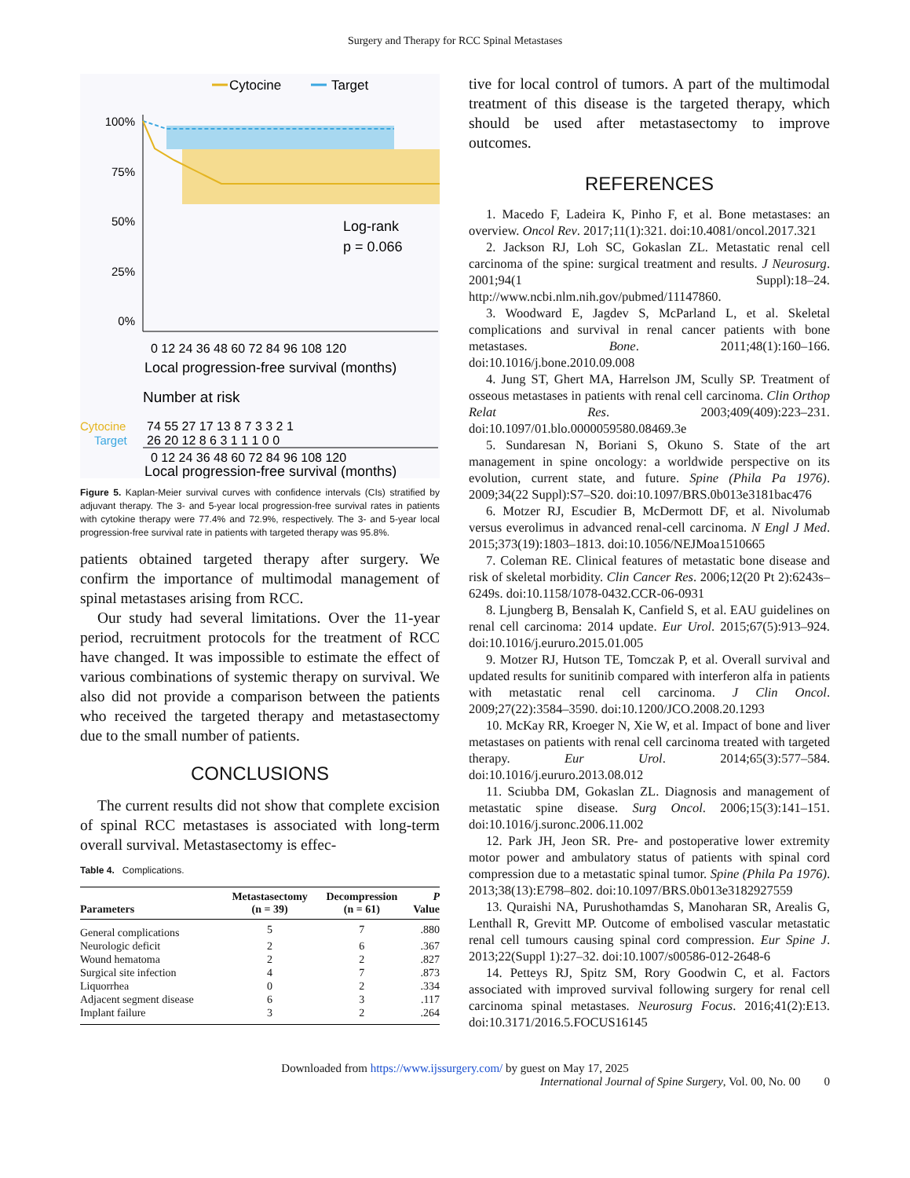Surgery and Therapy for RCC Spinal Metastases
Cytocine
Target
100%
75%
50%
25%
0%
Log-rank
p = 0.066
0 12 24 36 48 60 72 84 96 108 120
Local progression-free survival (months)
Number at risk
Cytocine
74 55 27 17 13 8 7 3 3 2 1
Target
26 20 12 8 6 3 1 1 1 0 0
0 12 24 36 48 60 72 84 96 108 120
Local progression-free survival (months)
Figure 5. Kaplan-Meier survival curves with confidence intervals (CIs) stratified by adjuvant therapy. The 3- and 5-year local progression-free survival rates in patients with cytokine therapy were 77.4% and 72.9%, respectively. The 3- and 5-year local progression-free survival rate in patients with targeted therapy was 95.8%.
patients obtained targeted therapy after surgery. We confirm the importance of multimodal management of spinal metastases arising from RCC.
Our study had several limitations. Over the 11-year period, recruitment protocols for the treatment of RCC have changed. It was impossible to estimate the effect of various combinations of systemic therapy on survival. We also did not provide a comparison between the patients who received the targeted therapy and metastasectomy due to the small number of patients.
CONCLUSIONS
The current results did not show that complete excision of spinal RCC metastases is associated with long-term overall survival. Metastasectomy is effec-
Table 4. Complications.
| Parameters | Metastasectomy (n = 39) | Decompression (n = 61) | P Value |
| --- | --- | --- | --- |
| General complications | 5 | 7 | .880 |
| Neurologic deficit | 2 | 6 | .367 |
| Wound hematoma | 2 | 2 | .827 |
| Surgical site infection | 4 | 7 | .873 |
| Liquorrhea | 0 | 2 | .334 |
| Adjacent segment disease | 6 | 3 | .117 |
| Implant failure | 3 | 2 | .264 |
tive for local control of tumors. A part of the multimodal treatment of this disease is the targeted therapy, which should be used after metastasectomy to improve outcomes.
REFERENCES
1. Macedo F, Ladeira K, Pinho F, et al. Bone metastases: an overview. Oncol Rev. 2017;11(1):321. doi:10.4081/oncol.2017.321
2. Jackson RJ, Loh SC, Gokaslan ZL. Metastatic renal cell carcinoma of the spine: surgical treatment and results. J Neurosurg. 2001;94(1 Suppl):18–24. http://www.ncbi.nlm.nih.gov/pubmed/11147860.
3. Woodward E, Jagdev S, McParland L, et al. Skeletal complications and survival in renal cancer patients with bone metastases. Bone. 2011;48(1):160–166. doi:10.1016/j.bone.2010.09.008
4. Jung ST, Ghert MA, Harrelson JM, Scully SP. Treatment of osseous metastases in patients with renal cell carcinoma. Clin Orthop Relat Res. 2003;409(409):223–231. doi:10.1097/01.blo.0000059580.08469.3e
5. Sundaresan N, Boriani S, Okuno S. State of the art management in spine oncology: a worldwide perspective on its evolution, current state, and future. Spine (Phila Pa 1976). 2009;34(22 Suppl):S7–S20. doi:10.1097/BRS.0b013e3181bac476
6. Motzer RJ, Escudier B, McDermott DF, et al. Nivolumab versus everolimus in advanced renal-cell carcinoma. N Engl J Med. 2015;373(19):1803–1813. doi:10.1056/NEJMoa1510665
7. Coleman RE. Clinical features of metastatic bone disease and risk of skeletal morbidity. Clin Cancer Res. 2006;12(20 Pt 2):6243s–6249s. doi:10.1158/1078-0432.CCR-06-0931
8. Ljungberg B, Bensalah K, Canfield S, et al. EAU guidelines on renal cell carcinoma: 2014 update. Eur Urol. 2015;67(5):913–924. doi:10.1016/j.eururo.2015.01.005
9. Motzer RJ, Hutson TE, Tomczak P, et al. Overall survival and updated results for sunitinib compared with interferon alfa in patients with metastatic renal cell carcinoma. J Clin Oncol. 2009;27(22):3584–3590. doi:10.1200/JCO.2008.20.1293
10. McKay RR, Kroeger N, Xie W, et al. Impact of bone and liver metastases on patients with renal cell carcinoma treated with targeted therapy. Eur Urol. 2014;65(3):577–584. doi:10.1016/j.eururo.2013.08.012
11. Sciubba DM, Gokaslan ZL. Diagnosis and management of metastatic spine disease. Surg Oncol. 2006;15(3):141–151. doi:10.1016/j.suronc.2006.11.002
12. Park JH, Jeon SR. Pre- and postoperative lower extremity motor power and ambulatory status of patients with spinal cord compression due to a metastatic spinal tumor. Spine (Phila Pa 1976). 2013;38(13):E798–802. doi:10.1097/BRS.0b013e3182927559
13. Quraishi NA, Purushothamdas S, Manoharan SR, Arealis G, Lenthall R, Grevitt MP. Outcome of embolised vascular metastatic renal cell tumours causing spinal cord compression. Eur Spine J. 2013;22(Suppl 1):27–32. doi:10.1007/s00586-012-2648-6
14. Petteys RJ, Spitz SM, Rory Goodwin C, et al. Factors associated with improved survival following surgery for renal cell carcinoma spinal metastases. Neurosurg Focus. 2016;41(2):E13. doi:10.3171/2016.5.FOCUS16145
Downloaded from https://www.ijssurgery.com/ by guest on May 17, 2025
International Journal of Spine Surgery, Vol. 00, No. 00 0